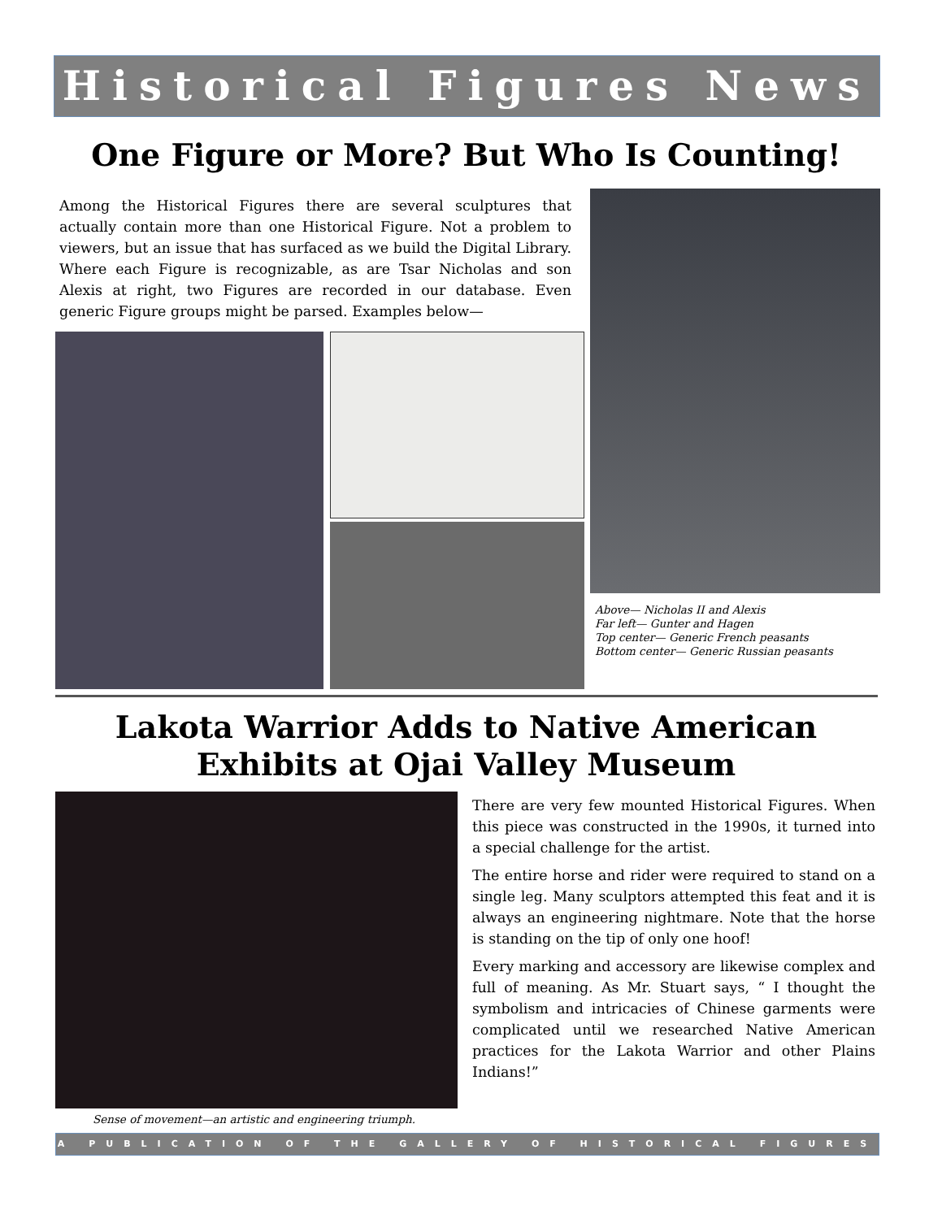Historical Figures News
One Figure or More? But Who Is Counting!
Among the Historical Figures there are several sculptures that actually contain more than one Historical Figure. Not a problem to viewers, but an issue that has surfaced as we build the Digital Library. Where each Figure is recognizable, as are Tsar Nicholas and son Alexis at right, two Figures are recorded in our database. Even generic Figure groups might be parsed. Examples below—
Above— Nicholas II and Alexis
Far left— Gunter and Hagen
Top center— Generic French peasants
Bottom center— Generic Russian peasants
Lakota Warrior Adds to Native American
Exhibits at Ojai Valley Museum
Sense of movement—an artistic and engineering triumph.
There are very few mounted Historical Figures. When this piece was constructed in the 1990s, it turned into a special challenge for the artist.
The entire horse and rider were required to stand on a single leg. Many sculptors attempted this feat and it is always an engineering nightmare. Note that the horse is standing on the tip of only one hoof!
Every marking and accessory are likewise complex and full of meaning. As Mr. Stuart says, “ I thought the symbolism and intricacies of Chinese garments were complicated until we researched Native American practices for the Lakota Warrior and other Plains Indians!”
A PUBLICATION OF THE GALLERY OF HISTORICAL FIGURES